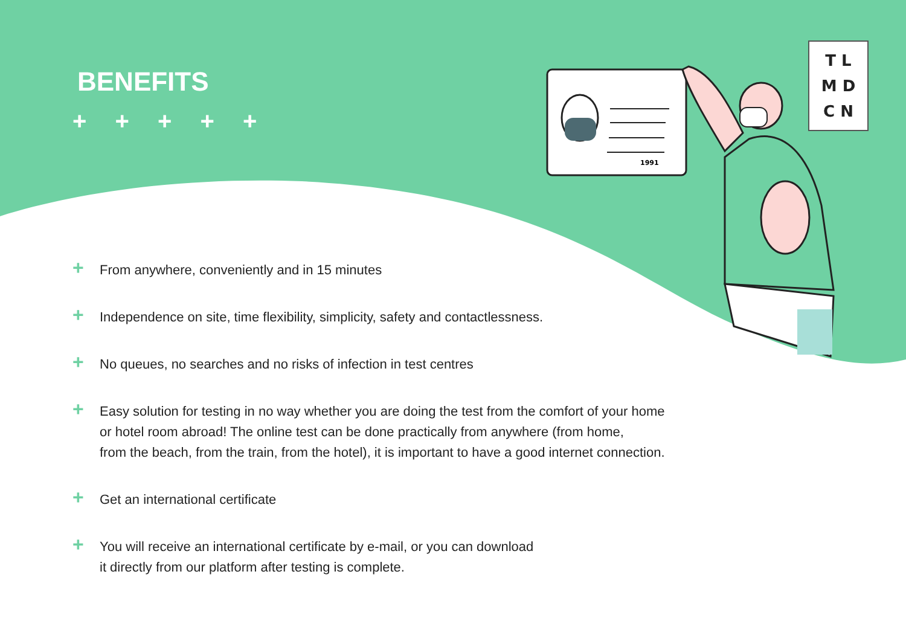1991
BENEFITS
+ + + + +
T L
M D
C N
+ From anywhere, conveniently and in 15 minutes
+ Independence on site, time flexibility, simplicity, safety and contactlessness.
+ No queues, no searches and no risks of infection in test centres
+ Easy solution for testing in no way whether you are doing the test from the comfort of your home
or hotel room abroad! The online test can be done practically from anywhere (from home,
from the beach, from the train, from the hotel), it is important to have a good internet connection.
+ Get an international certificate
+ You will receive an international certificate by e-mail, or you can download
it directly from our platform after testing is complete.